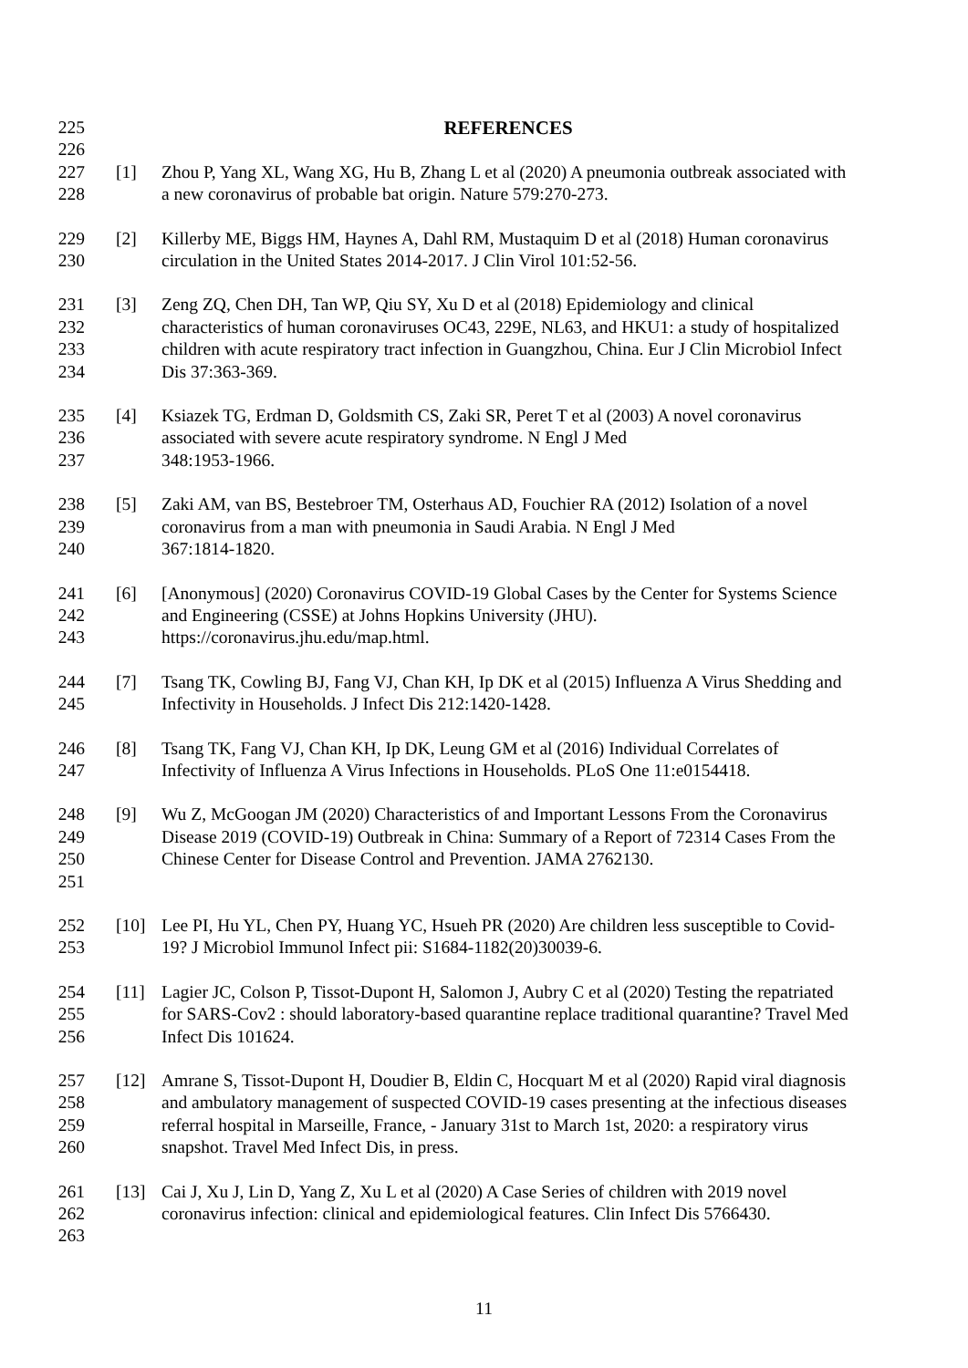225
226
REFERENCES
227
228
[1] Zhou P, Yang XL, Wang XG, Hu B, Zhang L et al (2020) A pneumonia outbreak associated with a new coronavirus of probable bat origin. Nature 579:270-273.
229
230
[2] Killerby ME, Biggs HM, Haynes A, Dahl RM, Mustaquim D et al (2018) Human coronavirus circulation in the United States 2014-2017. J Clin Virol 101:52-56.
231
232
233
234
[3] Zeng ZQ, Chen DH, Tan WP, Qiu SY, Xu D et al (2018) Epidemiology and clinical characteristics of human coronaviruses OC43, 229E, NL63, and HKU1: a study of hospitalized children with acute respiratory tract infection in Guangzhou, China. Eur J Clin Microbiol Infect Dis 37:363-369.
235
236
237
[4] Ksiazek TG, Erdman D, Goldsmith CS, Zaki SR, Peret T et al (2003) A novel coronavirus associated with severe acute respiratory syndrome. N Engl J Med
348:1953-1966.
238
239
240
[5] Zaki AM, van BS, Bestebroer TM, Osterhaus AD, Fouchier RA (2012) Isolation of a novel coronavirus from a man with pneumonia in Saudi Arabia. N Engl J Med
367:1814-1820.
241
242
243
[6] [Anonymous] (2020) Coronavirus COVID-19 Global Cases by the Center for Systems Science and Engineering (CSSE) at Johns Hopkins University (JHU).
https://coronavirus.jhu.edu/map.html.
244
245
[7] Tsang TK, Cowling BJ, Fang VJ, Chan KH, Ip DK et al (2015) Influenza A Virus Shedding and Infectivity in Households. J Infect Dis 212:1420-1428.
246
247
[8] Tsang TK, Fang VJ, Chan KH, Ip DK, Leung GM et al (2016) Individual Correlates of Infectivity of Influenza A Virus Infections in Households. PLoS One 11:e0154418.
248
249
250
251
[9] Wu Z, McGoogan JM (2020) Characteristics of and Important Lessons From the Coronavirus Disease 2019 (COVID-19) Outbreak in China: Summary of a Report of 72314 Cases From the Chinese Center for Disease Control and Prevention. JAMA 2762130.
252
253
[10] Lee PI, Hu YL, Chen PY, Huang YC, Hsueh PR (2020) Are children less susceptible to Covid-19? J Microbiol Immunol Infect pii: S1684-1182(20)30039-6.
254
255
256
[11] Lagier JC, Colson P, Tissot-Dupont H, Salomon J, Aubry C et al (2020) Testing the repatriated for SARS-Cov2 : should laboratory-based quarantine replace traditional quarantine? Travel Med Infect Dis 101624.
257
258
259
260
[12] Amrane S, Tissot-Dupont H, Doudier B, Eldin C, Hocquart M et al (2020) Rapid viral diagnosis and ambulatory management of suspected COVID-19 cases presenting at the infectious diseases referral hospital in Marseille, France, - January 31st to March 1st, 2020: a respiratory virus snapshot. Travel Med Infect Dis, in press.
261
262
263
[13] Cai J, Xu J, Lin D, Yang Z, Xu L et al (2020) A Case Series of children with 2019 novel coronavirus infection: clinical and epidemiological features. Clin Infect Dis 5766430.
11